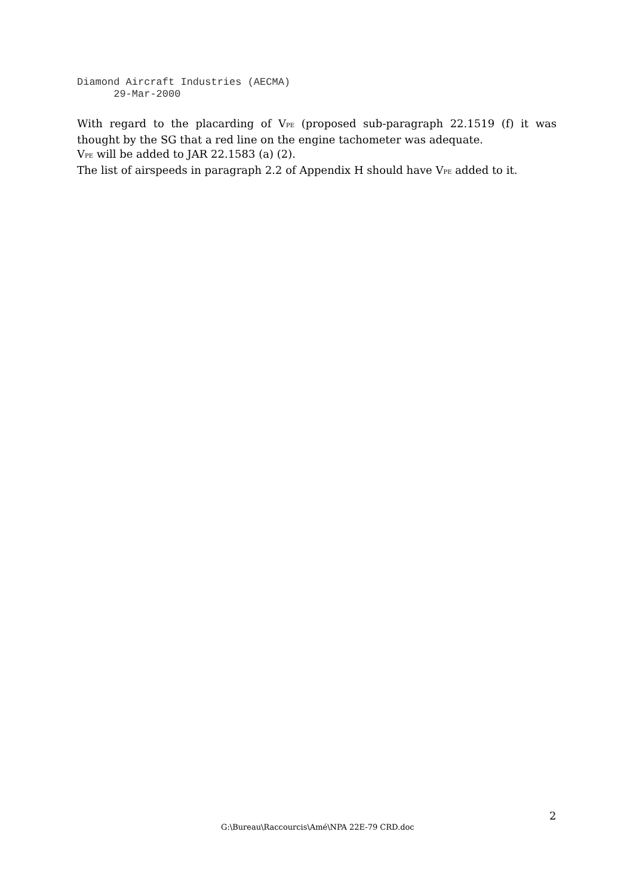Diamond Aircraft Industries (AECMA)
29-Mar-2000
With regard to the placarding of V<sub>PE</sub> (proposed sub-paragraph 22.1519 (f) it was thought by the SG that a red line on the engine tachometer was adequate.
V<sub>PE</sub> will be added to JAR 22.1583 (a) (2).
The list of airspeeds in paragraph 2.2 of Appendix H should have V<sub>PE</sub> added to it.
2
G:\Bureau\Raccourcis\Amé\NPA 22E-79 CRD.doc